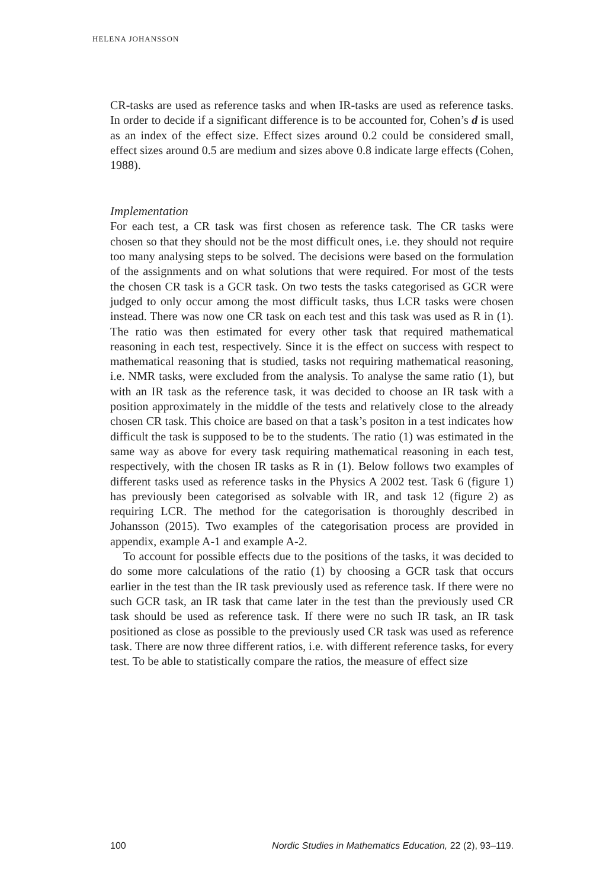HELENA JOHANSSON
CR-tasks are used as reference tasks and when IR-tasks are used as reference tasks. In order to decide if a significant difference is to be accounted for, Cohen’s d is used as an index of the effect size. Effect sizes around 0.2 could be considered small, effect sizes around 0.5 are medium and sizes above 0.8 indicate large effects (Cohen, 1988).
Implementation
For each test, a CR task was first chosen as reference task. The CR tasks were chosen so that they should not be the most difficult ones, i.e. they should not require too many analysing steps to be solved. The decisions were based on the formulation of the assignments and on what solutions that were required. For most of the tests the chosen CR task is a GCR task. On two tests the tasks categorised as GCR were judged to only occur among the most difficult tasks, thus LCR tasks were chosen instead. There was now one CR task on each test and this task was used as R in (1). The ratio was then estimated for every other task that required mathematical reasoning in each test, respectively. Since it is the effect on success with respect to mathematical reasoning that is studied, tasks not requiring mathematical reasoning, i.e. NMR tasks, were excluded from the analysis. To analyse the same ratio (1), but with an IR task as the reference task, it was decided to choose an IR task with a position approximately in the middle of the tests and relatively close to the already chosen CR task. This choice are based on that a task’s positon in a test indicates how difficult the task is supposed to be to the students. The ratio (1) was estimated in the same way as above for every task requiring mathematical reasoning in each test, respectively, with the chosen IR tasks as R in (1). Below follows two examples of different tasks used as reference tasks in the Physics A 2002 test. Task 6 (figure 1) has previously been categorised as solvable with IR, and task 12 (figure 2) as requiring LCR. The method for the categorisation is thoroughly described in Johansson (2015). Two examples of the categorisation process are provided in appendix, example A-1 and example A-2.
To account for possible effects due to the positions of the tasks, it was decided to do some more calculations of the ratio (1) by choosing a GCR task that occurs earlier in the test than the IR task previously used as reference task. If there were no such GCR task, an IR task that came later in the test than the previously used CR task should be used as reference task. If there were no such IR task, an IR task positioned as close as possible to the previously used CR task was used as reference task. There are now three different ratios, i.e. with different reference tasks, for every test. To be able to statistically compare the ratios, the measure of effect size
100 Nordic Studies in Mathematics Education, 22 (2), 93–119.